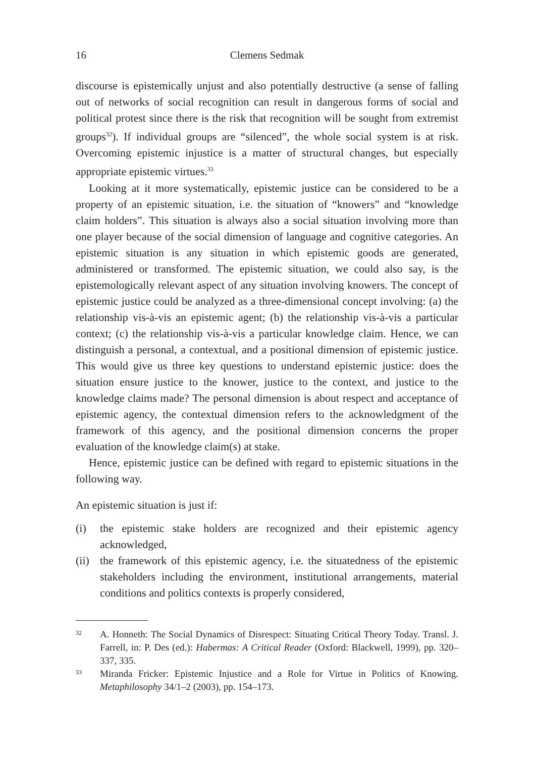16 Clemens Sedmak
discourse is epistemically unjust and also potentially destructive (a sense of falling out of networks of social recognition can result in dangerous forms of social and political protest since there is the risk that recognition will be sought from extremist groups<sup>32</sup>). If individual groups are “silenced”, the whole social system is at risk. Overcoming epistemic injustice is a matter of structural changes, but especially appropriate epistemic virtues.<sup>33</sup>
Looking at it more systematically, epistemic justice can be considered to be a property of an epistemic situation, i.e. the situation of “knowers” and “knowledge claim holders”. This situation is always also a social situation involving more than one player because of the social dimension of language and cognitive categories. An epistemic situation is any situation in which epistemic goods are generated, administered or transformed. The epistemic situation, we could also say, is the epistemologically relevant aspect of any situation involving knowers. The concept of epistemic justice could be analyzed as a three-dimensional concept involving: (a) the relationship vis-à-vis an epistemic agent; (b) the relationship vis-à-vis a particular context; (c) the relationship vis-à-vis a particular knowledge claim. Hence, we can distinguish a personal, a contextual, and a positional dimension of epistemic justice. This would give us three key questions to understand epistemic justice: does the situation ensure justice to the knower, justice to the context, and justice to the knowledge claims made? The personal dimension is about respect and acceptance of epistemic agency, the contextual dimension refers to the acknowledgment of the framework of this agency, and the positional dimension concerns the proper evaluation of the knowledge claim(s) at stake.
Hence, epistemic justice can be defined with regard to epistemic situations in the following way.
An epistemic situation is just if:
(i) the epistemic stake holders are recognized and their epistemic agency acknowledged,
(ii) the framework of this epistemic agency, i.e. the situatedness of the epistemic stakeholders including the environment, institutional arrangements, material conditions and politics contexts is properly considered,
32 A. Honneth: The Social Dynamics of Disrespect: Situating Critical Theory Today. Transl. J. Farrell, in: P. Des (ed.): Habermas: A Critical Reader (Oxford: Blackwell, 1999), pp. 320–337, 335.
33 Miranda Fricker: Epistemic Injustice and a Role for Virtue in Politics of Knowing. Metaphilosophy 34/1–2 (2003), pp. 154–173.